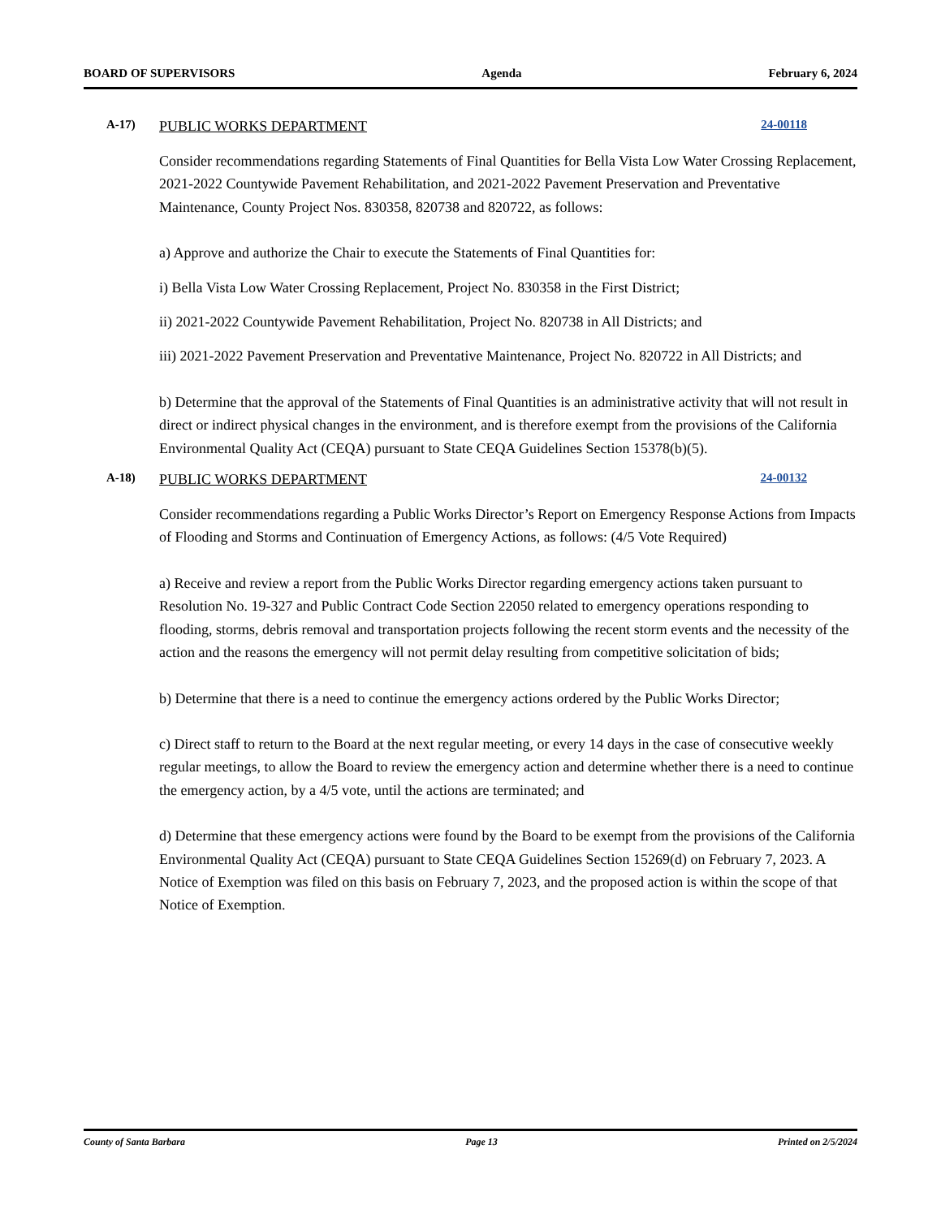BOARD OF SUPERVISORS Agenda February 6, 2024
A-17)
PUBLIC WORKS DEPARTMENT
24-00118
Consider recommendations regarding Statements of Final Quantities for Bella Vista Low Water Crossing Replacement, 2021-2022 Countywide Pavement Rehabilitation, and 2021-2022 Pavement Preservation and Preventative Maintenance, County Project Nos. 830358, 820738 and 820722, as follows:
a) Approve and authorize the Chair to execute the Statements of Final Quantities for:
i) Bella Vista Low Water Crossing Replacement, Project No. 830358 in the First District;
ii) 2021-2022 Countywide Pavement Rehabilitation, Project No. 820738 in All Districts; and
iii) 2021-2022 Pavement Preservation and Preventative Maintenance, Project No. 820722 in All Districts; and
b) Determine that the approval of the Statements of Final Quantities is an administrative activity that will not result in direct or indirect physical changes in the environment, and is therefore exempt from the provisions of the California Environmental Quality Act (CEQA) pursuant to State CEQA Guidelines Section 15378(b)(5).
A-18)
PUBLIC WORKS DEPARTMENT
24-00132
Consider recommendations regarding a Public Works Director’s Report on Emergency Response Actions from Impacts of Flooding and Storms and Continuation of Emergency Actions, as follows: (4/5 Vote Required)
a) Receive and review a report from the Public Works Director regarding emergency actions taken pursuant to Resolution No. 19-327 and Public Contract Code Section 22050 related to emergency operations responding to flooding, storms, debris removal and transportation projects following the recent storm events and the necessity of the action and the reasons the emergency will not permit delay resulting from competitive solicitation of bids;
b) Determine that there is a need to continue the emergency actions ordered by the Public Works Director;
c) Direct staff to return to the Board at the next regular meeting, or every 14 days in the case of consecutive weekly regular meetings, to allow the Board to review the emergency action and determine whether there is a need to continue the emergency action, by a 4/5 vote, until the actions are terminated; and
d) Determine that these emergency actions were found by the Board to be exempt from the provisions of the California Environmental Quality Act (CEQA) pursuant to State CEQA Guidelines Section 15269(d) on February 7, 2023. A Notice of Exemption was filed on this basis on February 7, 2023, and the proposed action is within the scope of that Notice of Exemption.
County of Santa Barbara Page 13 Printed on 2/5/2024